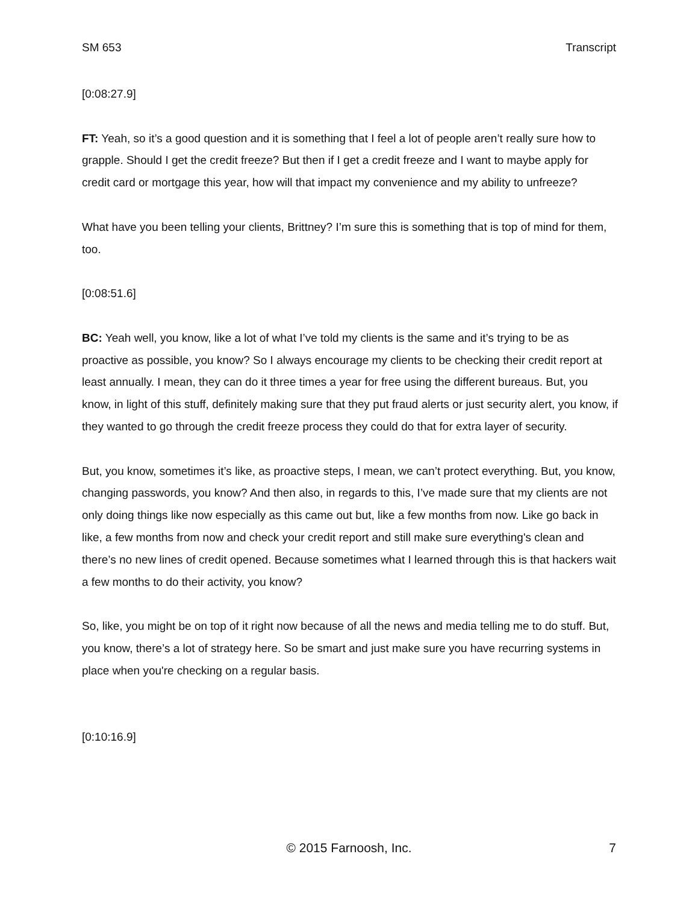SM 653 Transcript
[0:08:27.9]
FT: Yeah, so it’s a good question and it is something that I feel a lot of people aren’t really sure how to grapple. Should I get the credit freeze? But then if I get a credit freeze and I want to maybe apply for credit card or mortgage this year, how will that impact my convenience and my ability to unfreeze?
What have you been telling your clients, Brittney? I’m sure this is something that is top of mind for them, too.
[0:08:51.6]
BC: Yeah well, you know, like a lot of what I’ve told my clients is the same and it’s trying to be as proactive as possible, you know? So I always encourage my clients to be checking their credit report at least annually. I mean, they can do it three times a year for free using the different bureaus. But, you know, in light of this stuff, definitely making sure that they put fraud alerts or just security alert, you know, if they wanted to go through the credit freeze process they could do that for extra layer of security.
But, you know, sometimes it’s like, as proactive steps, I mean, we can’t protect everything. But, you know, changing passwords, you know? And then also, in regards to this, I’ve made sure that my clients are not only doing things like now especially as this came out but, like a few months from now. Like go back in like, a few months from now and check your credit report and still make sure everything's clean and there’s no new lines of credit opened. Because sometimes what I learned through this is that hackers wait a few months to do their activity, you know?
So, like, you might be on top of it right now because of all the news and media telling me to do stuff. But, you know, there’s a lot of strategy here. So be smart and just make sure you have recurring systems in place when you're checking on a regular basis.
[0:10:16.9]
© 2015 Farnoosh, Inc. 7